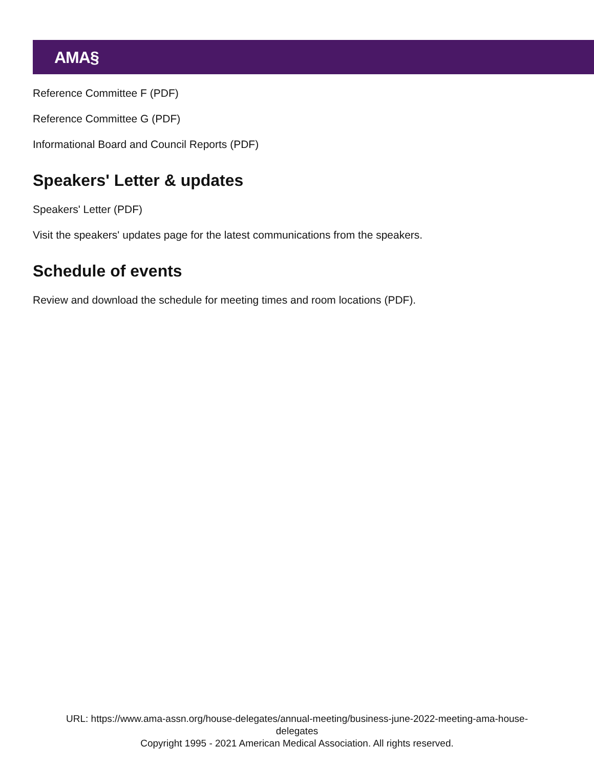AMA§
Reference Committee F (PDF)
Reference Committee G (PDF)
Informational Board and Council Reports (PDF)
Speakers' Letter & updates
Speakers' Letter (PDF)
Visit the speakers' updates page for the latest communications from the speakers.
Schedule of events
Review and download the schedule for meeting times and room locations (PDF).
URL: https://www.ama-assn.org/house-delegates/annual-meeting/business-june-2022-meeting-ama-house-
delegates
Copyright 1995 - 2021 American Medical Association. All rights reserved.